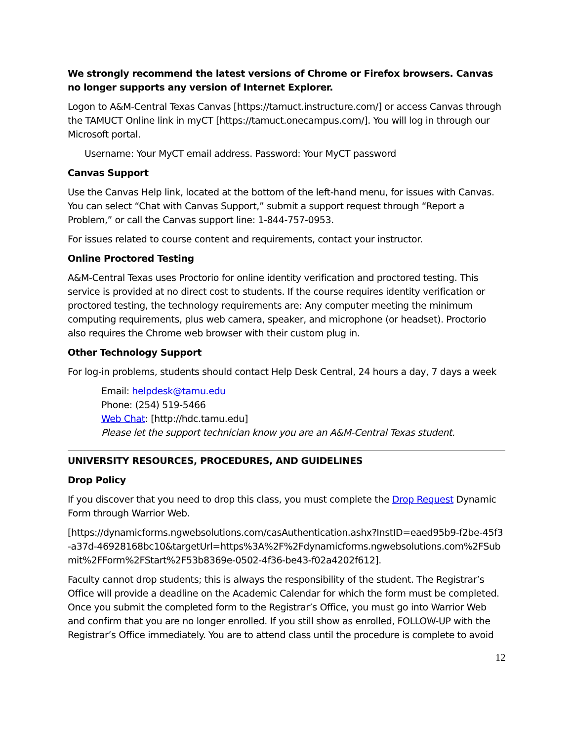We strongly recommend the latest versions of Chrome or Firefox browsers. Canvas no longer supports any version of Internet Explorer.
Logon to A&M-Central Texas Canvas [https://tamuct.instructure.com/] or access Canvas through the TAMUCT Online link in myCT [https://tamuct.onecampus.com/]. You will log in through our Microsoft portal.
Username: Your MyCT email address. Password: Your MyCT password
Canvas Support
Use the Canvas Help link, located at the bottom of the left-hand menu, for issues with Canvas. You can select “Chat with Canvas Support,” submit a support request through “Report a Problem,” or call the Canvas support line: 1-844-757-0953.
For issues related to course content and requirements, contact your instructor.
Online Proctored Testing
A&M-Central Texas uses Proctorio for online identity verification and proctored testing. This service is provided at no direct cost to students. If the course requires identity verification or proctored testing, the technology requirements are: Any computer meeting the minimum computing requirements, plus web camera, speaker, and microphone (or headset). Proctorio also requires the Chrome web browser with their custom plug in.
Other Technology Support
For log-in problems, students should contact Help Desk Central, 24 hours a day, 7 days a week
Email: helpdesk@tamu.edu
Phone: (254) 519-5466
Web Chat: [http://hdc.tamu.edu]
Please let the support technician know you are an A&M-Central Texas student.
UNIVERSITY RESOURCES, PROCEDURES, AND GUIDELINES
Drop Policy
If you discover that you need to drop this class, you must complete the Drop Request Dynamic Form through Warrior Web.
[https://dynamicforms.ngwebsolutions.com/casAuthentication.ashx?InstID=eaed95b9-f2be-45f3-a37d-46928168bc10&targetUrl=https%3A%2F%2Fdynamicforms.ngwebsolutions.com%2FSubmit%2FForm%2FStart%2F53b8369e-0502-4f36-be43-f02a4202f612].
Faculty cannot drop students; this is always the responsibility of the student. The Registrar’s Office will provide a deadline on the Academic Calendar for which the form must be completed. Once you submit the completed form to the Registrar’s Office, you must go into Warrior Web and confirm that you are no longer enrolled. If you still show as enrolled, FOLLOW-UP with the Registrar’s Office immediately. You are to attend class until the procedure is complete to avoid
12